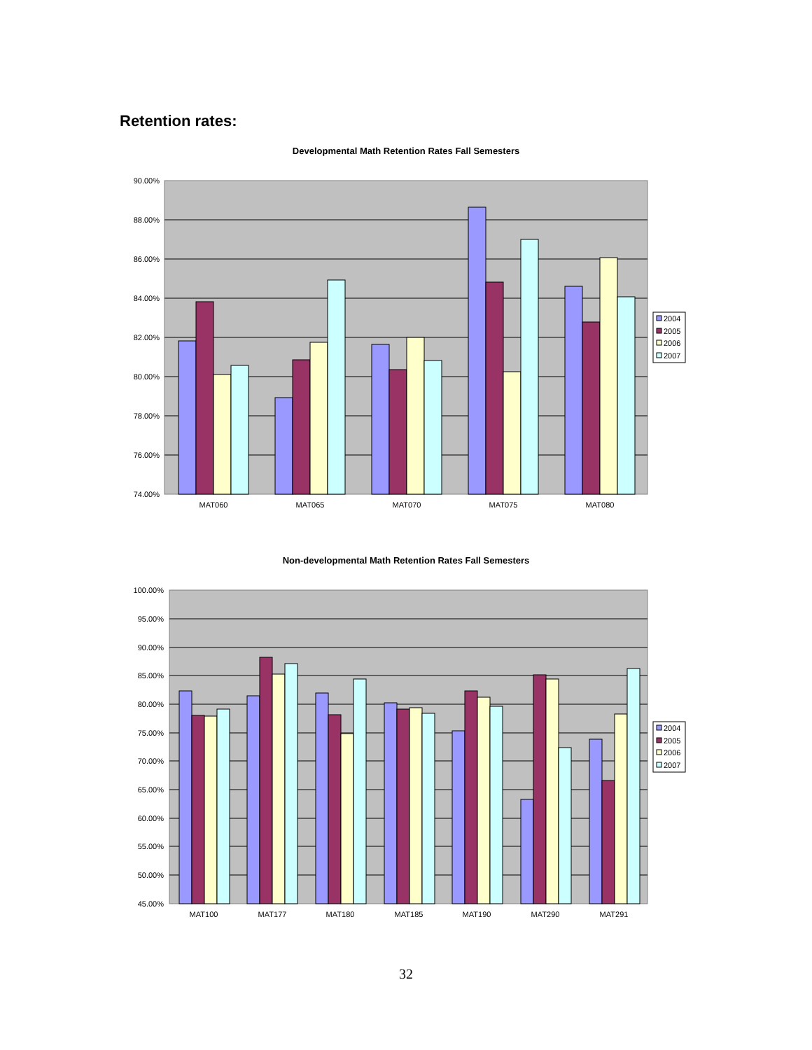Retention rates:
Developmental Math Retention Rates Fall Semesters
90.00%
88.00%
86.00%
84.00%
82.00%
80.00%
78.00%
76.00%
74.00%
MAT060
MAT065
MAT070
MAT075
MAT080
2004
2005
2006
2007
Non-developmental Math Retention Rates Fall Semesters
100.00%
95.00%
90.00%
85.00%
80.00%
75.00%
70.00%
65.00%
60.00%
55.00%
50.00%
45.00%
MAT100
MAT177
MAT180
MAT185
MAT190
MAT290
MAT291
2004
2005
2006
2007
32